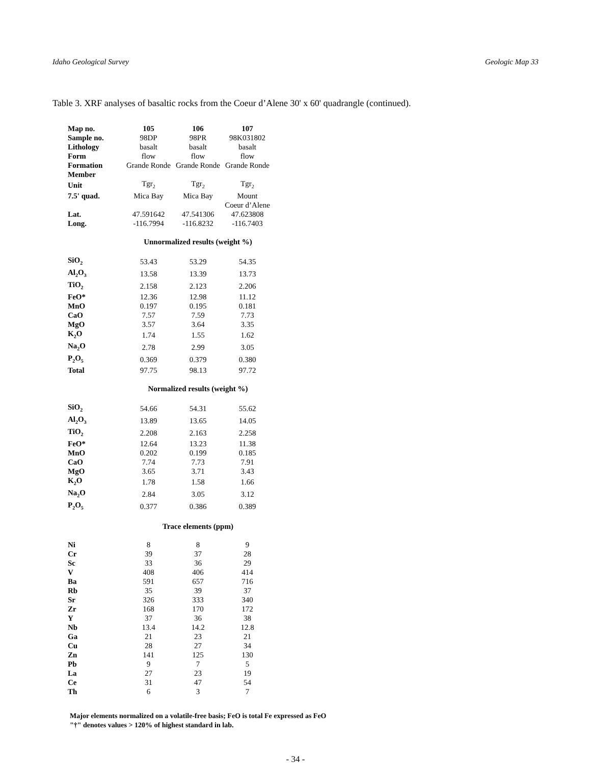Idaho Geological Survey Geologic Map 33
Table 3. XRF analyses of basaltic rocks from the Coeur d’Alene 30' x 60' quadrangle (continued).
| Map no. | 105 | 106 | 107 |
| --- | --- | --- | --- |
| Sample no. | 98DP | 98PR | 98K031802 |
| Lithology | basalt | basalt | basalt |
| Form | flow | flow | flow |
| Formation | Grande Ronde | Grande Ronde | Grande Ronde |
| Member | | | |
| Unit | Tgr<sub>2</sub> | Tgr<sub>2</sub> | Tgr<sub>2</sub> |
| 7.5' quad. | Mica Bay | Mica Bay | Mount |
| | | | Coeur d’Alene |
| Lat. | 47.591642 | 47.541306 | 47.623808 |
| Long. | -116.7994 | -116.8232 | -116.7403 |
| Unnormalized results (weight %) | | | |
| SiO<sub>2</sub> | 53.43 | 53.29 | 54.35 |
| Al<sub>2</sub>O<sub>3</sub> | 13.58 | 13.39 | 13.73 |
| TiO<sub>2</sub> | 2.158 | 2.123 | 2.206 |
| FeO* | 12.36 | 12.98 | 11.12 |
| MnO | 0.197 | 0.195 | 0.181 |
| CaO | 7.57 | 7.59 | 7.73 |
| MgO | 3.57 | 3.64 | 3.35 |
| K<sub>2</sub>O | 1.74 | 1.55 | 1.62 |
| Na<sub>2</sub>O | 2.78 | 2.99 | 3.05 |
| P<sub>2</sub>O<sub>5</sub> | 0.369 | 0.379 | 0.380 |
| Total | 97.75 | 98.13 | 97.72 |
| Normalized results (weight %) | | | |
| SiO<sub>2</sub> | 54.66 | 54.31 | 55.62 |
| Al<sub>2</sub>O<sub>3</sub> | 13.89 | 13.65 | 14.05 |
| TiO<sub>2</sub> | 2.208 | 2.163 | 2.258 |
| FeO* | 12.64 | 13.23 | 11.38 |
| MnO | 0.202 | 0.199 | 0.185 |
| CaO | 7.74 | 7.73 | 7.91 |
| MgO | 3.65 | 3.71 | 3.43 |
| K<sub>2</sub>O | 1.78 | 1.58 | 1.66 |
| Na<sub>2</sub>O | 2.84 | 3.05 | 3.12 |
| P<sub>2</sub>O<sub>5</sub> | 0.377 | 0.386 | 0.389 |
| Trace elements (ppm) | | | |
| Ni | 8 | 8 | 9 |
| Cr | 39 | 37 | 28 |
| Sc | 33 | 36 | 29 |
| V | 408 | 406 | 414 |
| Ba | 591 | 657 | 716 |
| Rb | 35 | 39 | 37 |
| Sr | 326 | 333 | 340 |
| Zr | 168 | 170 | 172 |
| Y | 37 | 36 | 38 |
| Nb | 13.4 | 14.2 | 12.8 |
| Ga | 21 | 23 | 21 |
| Cu | 28 | 27 | 34 |
| Zn | 141 | 125 | 130 |
| Pb | 9 | 7 | 5 |
| La | 27 | 23 | 19 |
| Ce | 31 | 47 | 54 |
| Th | 6 | 3 | 7 |
Major elements normalized on a volatile-free basis; FeO is total Fe expressed as FeO
"†" denotes values > 120% of highest standard in lab.
- 34 -